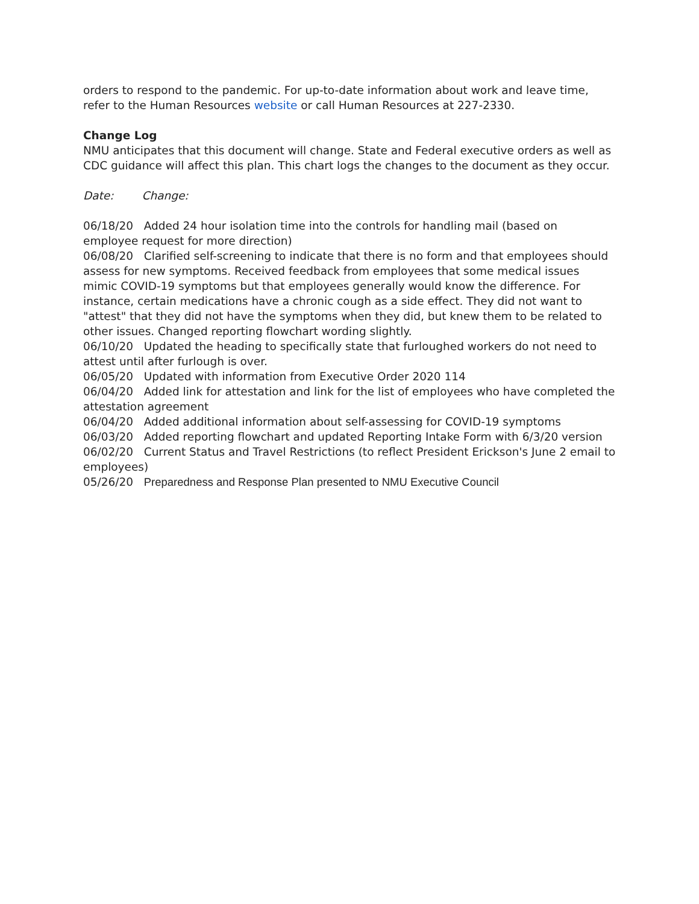orders to respond to the pandemic. For up-to-date information about work and leave time, refer to the Human Resources website or call Human Resources at 227-2330.
Change Log
NMU anticipates that this document will change. State and Federal executive orders as well as CDC guidance will affect this plan. This chart logs the changes to the document as they occur.
Date: Change:
06/18/20 Added 24 hour isolation time into the controls for handling mail (based on employee request for more direction)
06/08/20 Clarified self-screening to indicate that there is no form and that employees should assess for new symptoms. Received feedback from employees that some medical issues mimic COVID-19 symptoms but that employees generally would know the difference. For instance, certain medications have a chronic cough as a side effect. They did not want to "attest" that they did not have the symptoms when they did, but knew them to be related to other issues. Changed reporting flowchart wording slightly.
06/10/20 Updated the heading to specifically state that furloughed workers do not need to attest until after furlough is over.
06/05/20 Updated with information from Executive Order 2020 114
06/04/20 Added link for attestation and link for the list of employees who have completed the attestation agreement
06/04/20 Added additional information about self-assessing for COVID-19 symptoms
06/03/20 Added reporting flowchart and updated Reporting Intake Form with 6/3/20 version
06/02/20 Current Status and Travel Restrictions (to reflect President Erickson's June 2 email to employees)
05/26/20 Preparedness and Response Plan presented to NMU Executive Council